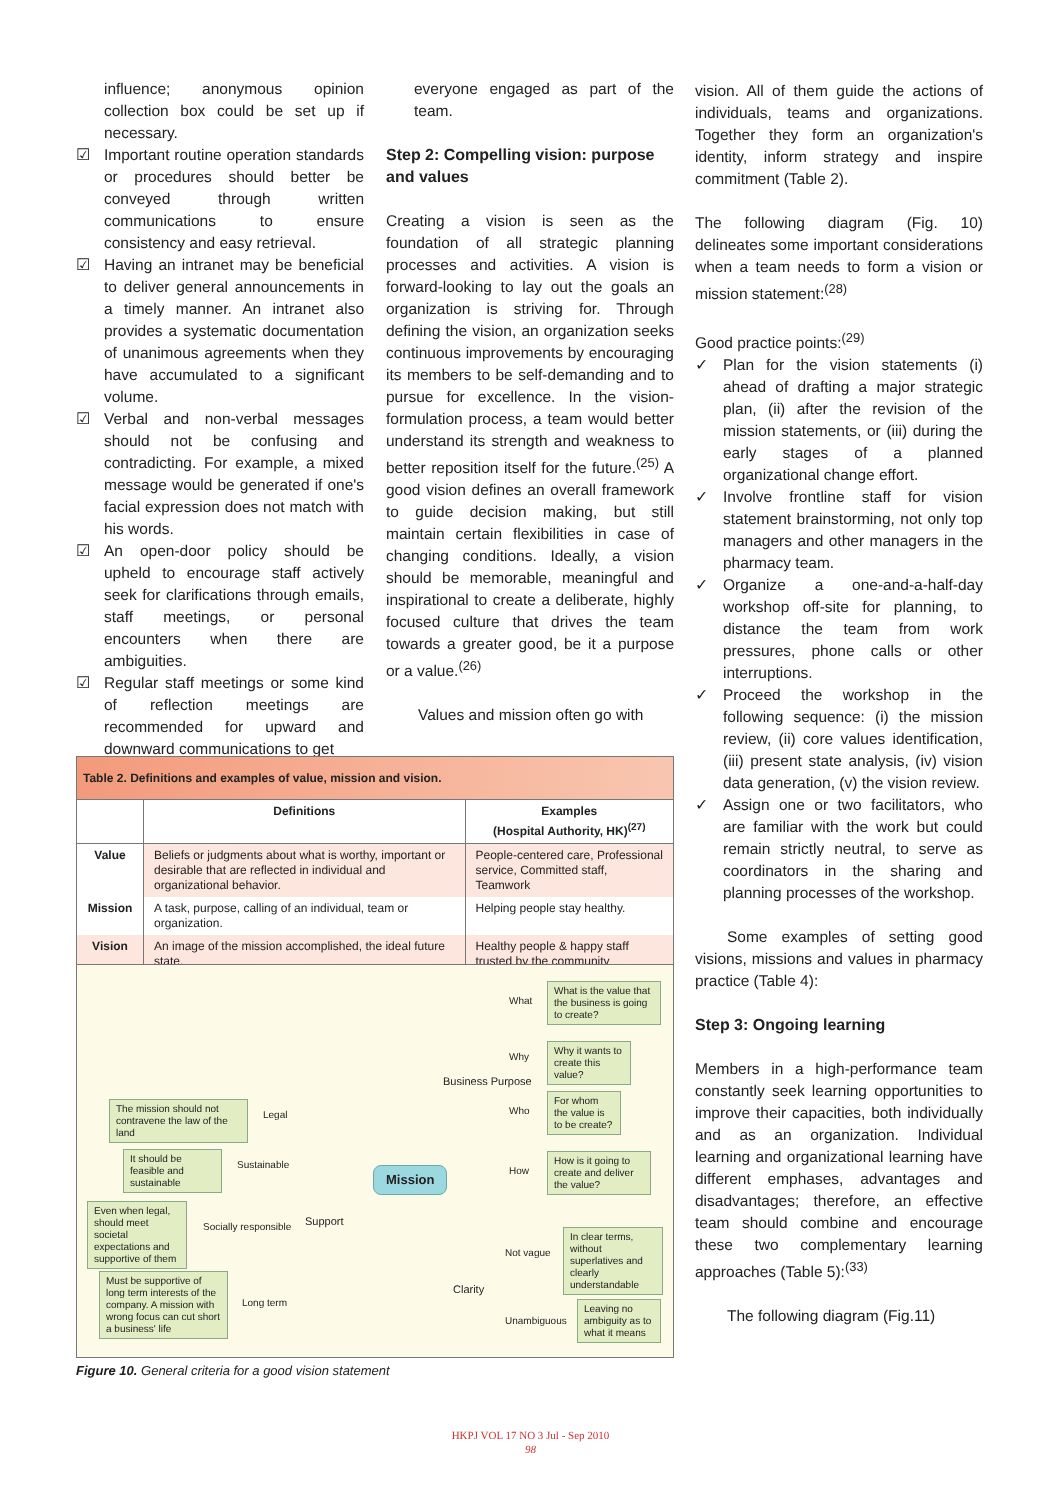influence; anonymous opinion collection box could be set up if necessary.
☑ Important routine operation standards or procedures should better be conveyed through written communications to ensure consistency and easy retrieval.
☑ Having an intranet may be beneficial to deliver general announcements in a timely manner. An intranet also provides a systematic documentation of unanimous agreements when they have accumulated to a significant volume.
☑ Verbal and non-verbal messages should not be confusing and contradicting. For example, a mixed message would be generated if one's facial expression does not match with his words.
☑ An open-door policy should be upheld to encourage staff actively seek for clarifications through emails, staff meetings, or personal encounters when there are ambiguities.
☑ Regular staff meetings or some kind of reflection meetings are recommended for upward and downward communications to get
everyone engaged as part of the team.
Step 2: Compelling vision: purpose and values
Creating a vision is seen as the foundation of all strategic planning processes and activities. A vision is forward-looking to lay out the goals an organization is striving for. Through defining the vision, an organization seeks continuous improvements by encouraging its members to be self-demanding and to pursue for excellence. In the vision-formulation process, a team would better understand its strength and weakness to better reposition itself for the future.<sup>(25)</sup> A good vision defines an overall framework to guide decision making, but still maintain certain flexibilities in case of changing conditions. Ideally, a vision should be memorable, meaningful and inspirational to create a deliberate, highly focused culture that drives the team towards a greater good, be it a purpose or a value.<sup>(26)</sup>
Values and mission often go with
vision. All of them guide the actions of individuals, teams and organizations. Together they form an organization's identity, inform strategy and inspire commitment (Table 2).
The following diagram (Fig. 10) delineates some important considerations when a team needs to form a vision or mission statement:<sup>(28)</sup>
Good practice points:<sup>(29)</sup>
✓ Plan for the vision statements (i) ahead of drafting a major strategic plan, (ii) after the revision of the mission statements, or (iii) during the early stages of a planned organizational change effort.
✓ Involve frontline staff for vision statement brainstorming, not only top managers and other managers in the pharmacy team.
✓ Organize a one-and-a-half-day workshop off-site for planning, to distance the team from work pressures, phone calls or other interruptions.
✓ Proceed the workshop in the following sequence: (i) the mission review, (ii) core values identification, (iii) present state analysis, (iv) vision data generation, (v) the vision review.
✓ Assign one or two facilitators, who are familiar with the work but could remain strictly neutral, to serve as coordinators in the sharing and planning processes of the workshop.
Some examples of setting good visions, missions and values in pharmacy practice (Table 4):
Step 3: Ongoing learning
Members in a high-performance team constantly seek learning opportunities to improve their capacities, both individually and as an organization. Individual learning and organizational learning have different emphases, advantages and disadvantages; therefore, an effective team should combine and encourage these two complementary learning approaches (Table 5):<sup>(33)</sup>
The following diagram (Fig.11)
Table 2. Definitions and examples of value, mission and vision.
| | Definitions | Examples (Hospital Authority, HK)<sup>(27)</sup> |
| --- | --- | --- |
| Value | Beliefs or judgments about what is worthy, important or desirable that are reflected in individual and organizational behavior. | People-centered care, Professional service, Committed staff, Teamwork |
| Mission | A task, purpose, calling of an individual, team or organization. | Helping people stay healthy. |
| Vision | An image of the mission accomplished, the ideal future state. | Healthy people & happy staff trusted by the community |
What is the value that the business is going to create?
What
Why it wants to create this value?
Why
Business Purpose
For whom the value is to be create?
Who
How is it going to create and deliver the value?
How
The mission should not contravene the law of the land
Legal
It should be feasible and sustainable
Sustainable
Mission
Even when legal, should meet societal expectations and supportive of them
Socially responsible Support
Must be supportive of long term interests of the company. A mission with wrong focus can cut short a business' life
Long term
In clear terms, without superlatives and clearly understandable
Not vague
Clarity
Leaving no ambiguity as to what it means
Unambiguous
Figure 10. General criteria for a good vision statement
HKPJ VOL 17 NO 3 Jul - Sep 2010
98